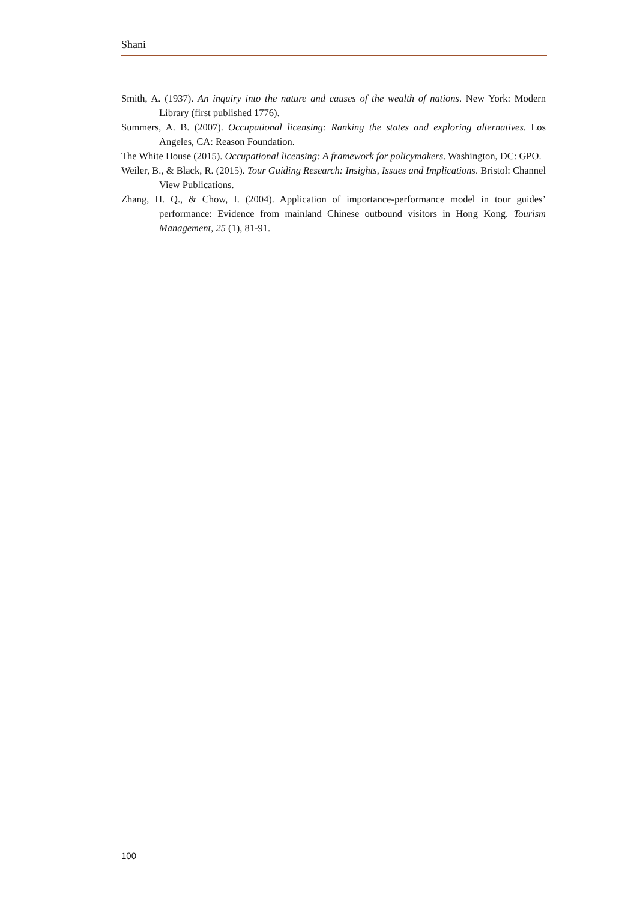Shani
Smith, A. (1937). An inquiry into the nature and causes of the wealth of nations. New York: Modern Library (first published 1776).
Summers, A. B. (2007). Occupational licensing: Ranking the states and exploring alternatives. Los Angeles, CA: Reason Foundation.
The White House (2015). Occupational licensing: A framework for policymakers. Washington, DC: GPO.
Weiler, B., & Black, R. (2015). Tour Guiding Research: Insights, Issues and Implications. Bristol: Channel View Publications.
Zhang, H. Q., & Chow, I. (2004). Application of importance-performance model in tour guides’ performance: Evidence from mainland Chinese outbound visitors in Hong Kong. Tourism Management, 25 (1), 81-91.
100